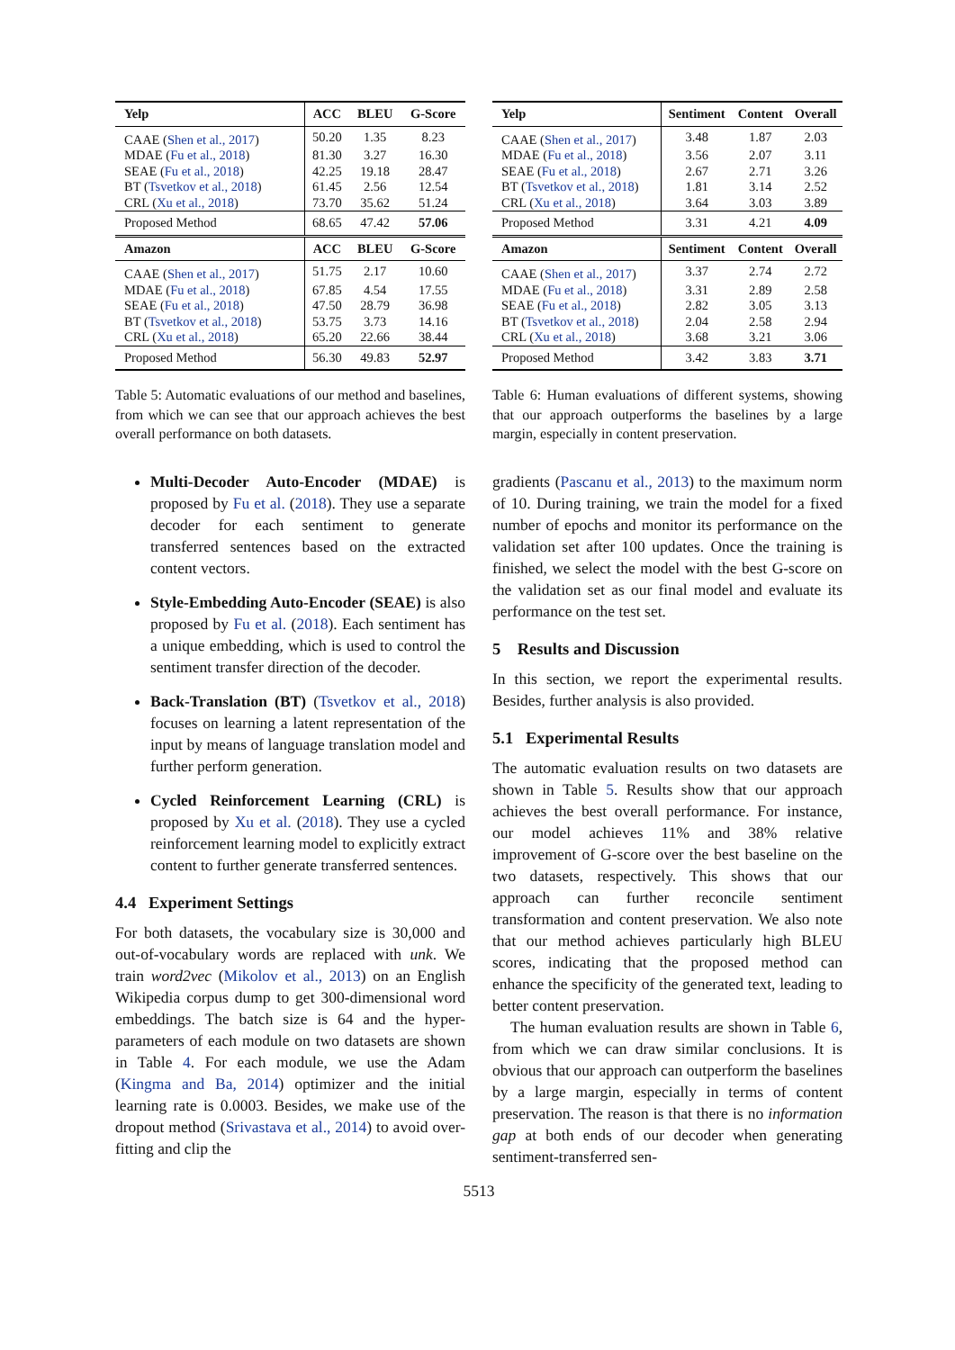| Yelp | ACC | BLEU | G-Score |
| --- | --- | --- | --- |
| CAAE ( Shen et al., 2017 ) | 50.20 | 1.35 | 8.23 |
| MDAE ( Fu et al., 2018 ) | 81.30 | 3.27 | 16.30 |
| SEAE ( Fu et al., 2018 ) | 42.25 | 19.18 | 28.47 |
| BT ( Tsvetkov et al., 2018 ) | 61.45 | 2.56 | 12.54 |
| CRL ( Xu et al., 2018 ) | 73.70 | 35.62 | 51.24 |
| Proposed Method | 68.65 | 47.42 | 57.06 |
| Amazon | ACC | BLEU | G-Score |
| CAAE ( Shen et al., 2017 ) | 51.75 | 2.17 | 10.60 |
| MDAE ( Fu et al., 2018 ) | 67.85 | 4.54 | 17.55 |
| SEAE ( Fu et al., 2018 ) | 47.50 | 28.79 | 36.98 |
| BT ( Tsvetkov et al., 2018 ) | 53.75 | 3.73 | 14.16 |
| CRL ( Xu et al., 2018 ) | 65.20 | 22.66 | 38.44 |
| Proposed Method | 56.30 | 49.83 | 52.97 |
Table 5: Automatic evaluations of our method and baselines, from which we can see that our approach achieves the best overall performance on both datasets.
Multi-Decoder Auto-Encoder (MDAE) is proposed by Fu et al. (2018). They use a separate decoder for each sentiment to generate transferred sentences based on the extracted content vectors.
Style-Embedding Auto-Encoder (SEAE) is also proposed by Fu et al. (2018). Each sentiment has a unique embedding, which is used to control the sentiment transfer direction of the decoder.
Back-Translation (BT) (Tsvetkov et al., 2018) focuses on learning a latent representation of the input by means of language translation model and further perform generation.
Cycled Reinforcement Learning (CRL) is proposed by Xu et al. (2018). They use a cycled reinforcement learning model to explicitly extract content to further generate transferred sentences.
4.4 Experiment Settings
For both datasets, the vocabulary size is 30,000 and out-of-vocabulary words are replaced with unk. We train word2vec (Mikolov et al., 2013) on an English Wikipedia corpus dump to get 300-dimensional word embeddings. The batch size is 64 and the hyper-parameters of each module on two datasets are shown in Table 4. For each module, we use the Adam (Kingma and Ba, 2014) optimizer and the initial learning rate is 0.0003. Besides, we make use of the dropout method (Srivastava et al., 2014) to avoid over-fitting and clip the
| Yelp | Sentiment | Content | Overall |
| --- | --- | --- | --- |
| CAAE ( Shen et al., 2017 ) | 3.48 | 1.87 | 2.03 |
| MDAE ( Fu et al., 2018 ) | 3.56 | 2.07 | 3.11 |
| SEAE ( Fu et al., 2018 ) | 2.67 | 2.71 | 3.26 |
| BT ( Tsvetkov et al., 2018 ) | 1.81 | 3.14 | 2.52 |
| CRL ( Xu et al., 2018 ) | 3.64 | 3.03 | 3.89 |
| Proposed Method | 3.31 | 4.21 | 4.09 |
| Amazon | Sentiment | Content | Overall |
| CAAE ( Shen et al., 2017 ) | 3.37 | 2.74 | 2.72 |
| MDAE ( Fu et al., 2018 ) | 3.31 | 2.89 | 2.58 |
| SEAE ( Fu et al., 2018 ) | 2.82 | 3.05 | 3.13 |
| BT ( Tsvetkov et al., 2018 ) | 2.04 | 2.58 | 2.94 |
| CRL ( Xu et al., 2018 ) | 3.68 | 3.21 | 3.06 |
| Proposed Method | 3.42 | 3.83 | 3.71 |
Table 6: Human evaluations of different systems, showing that our approach outperforms the baselines by a large margin, especially in content preservation.
gradients (Pascanu et al., 2013) to the maximum norm of 10. During training, we train the model for a fixed number of epochs and monitor its performance on the validation set after 100 updates. Once the training is finished, we select the model with the best G-score on the validation set as our final model and evaluate its performance on the test set.
5 Results and Discussion
In this section, we report the experimental results. Besides, further analysis is also provided.
5.1 Experimental Results
The automatic evaluation results on two datasets are shown in Table 5. Results show that our approach achieves the best overall performance. For instance, our model achieves 11% and 38% relative improvement of G-score over the best baseline on the two datasets, respectively. This shows that our approach can further reconcile sentiment transformation and content preservation. We also note that our method achieves particularly high BLEU scores, indicating that the proposed method can enhance the specificity of the generated text, leading to better content preservation.
The human evaluation results are shown in Table 6, from which we can draw similar conclusions. It is obvious that our approach can outperform the baselines by a large margin, especially in terms of content preservation. The reason is that there is no information gap at both ends of our decoder when generating sentiment-transferred sen-
5513